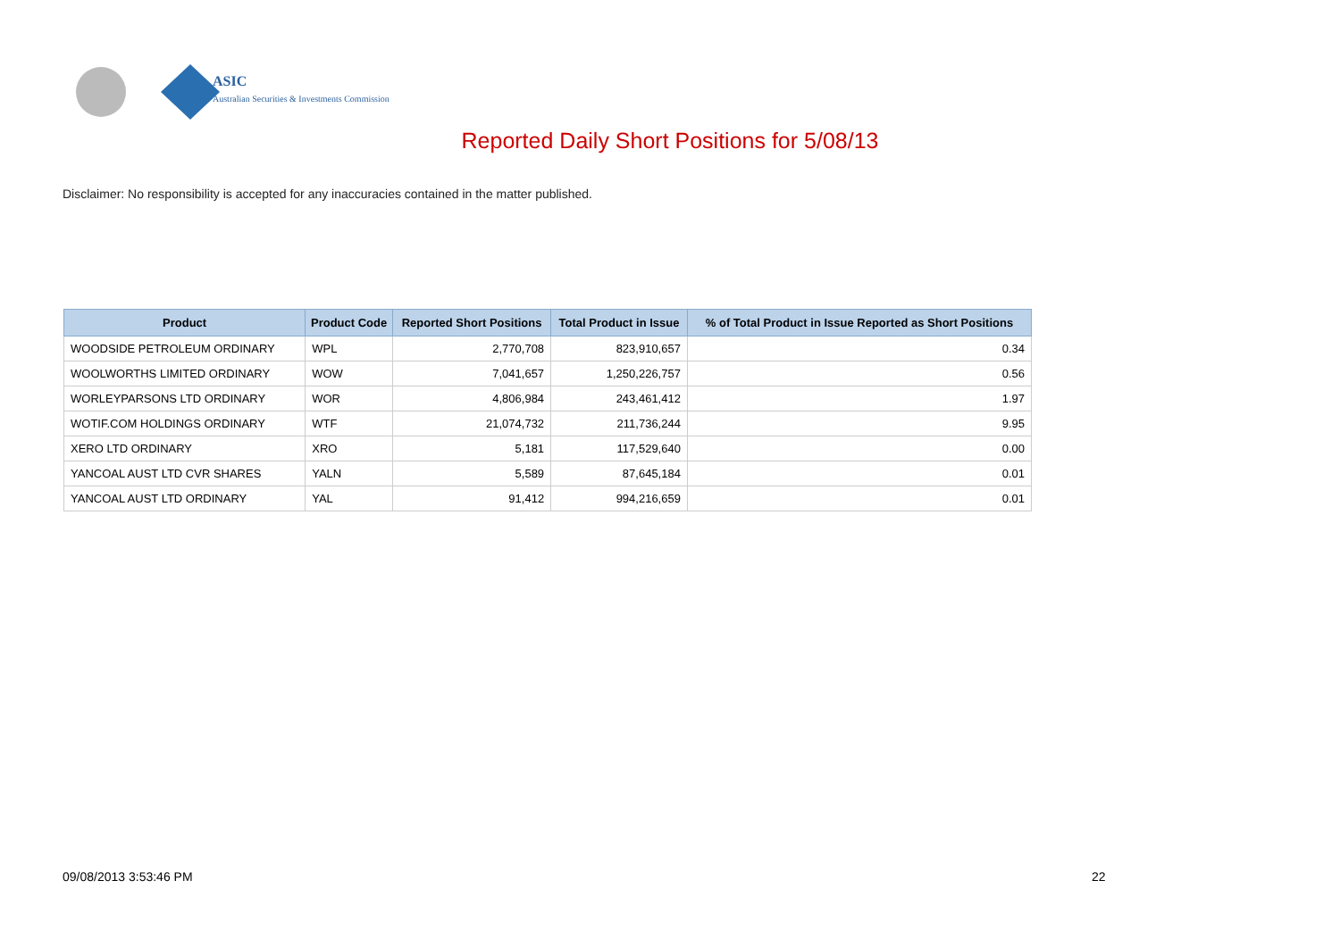ASIC
Australian Securities & Investments Commission
Reported Daily Short Positions for 5/08/13
Disclaimer: No responsibility is accepted for any inaccuracies contained in the matter published.
| Product | Product Code | Reported Short Positions | Total Product in Issue | % of Total Product in Issue Reported as Short Positions |
| --- | --- | --- | --- | --- |
| WOODSIDE PETROLEUM ORDINARY | WPL | 2,770,708 | 823,910,657 | 0.34 |
| WOOLWORTHS LIMITED ORDINARY | WOW | 7,041,657 | 1,250,226,757 | 0.56 |
| WORLEYPARSONS LTD ORDINARY | WOR | 4,806,984 | 243,461,412 | 1.97 |
| WOTIF.COM HOLDINGS ORDINARY | WTF | 21,074,732 | 211,736,244 | 9.95 |
| XERO LTD ORDINARY | XRO | 5,181 | 117,529,640 | 0.00 |
| YANCOAL AUST LTD CVR SHARES | YALN | 5,589 | 87,645,184 | 0.01 |
| YANCOAL AUST LTD ORDINARY | YAL | 91,412 | 994,216,659 | 0.01 |
09/08/2013 3:53:46 PM 22